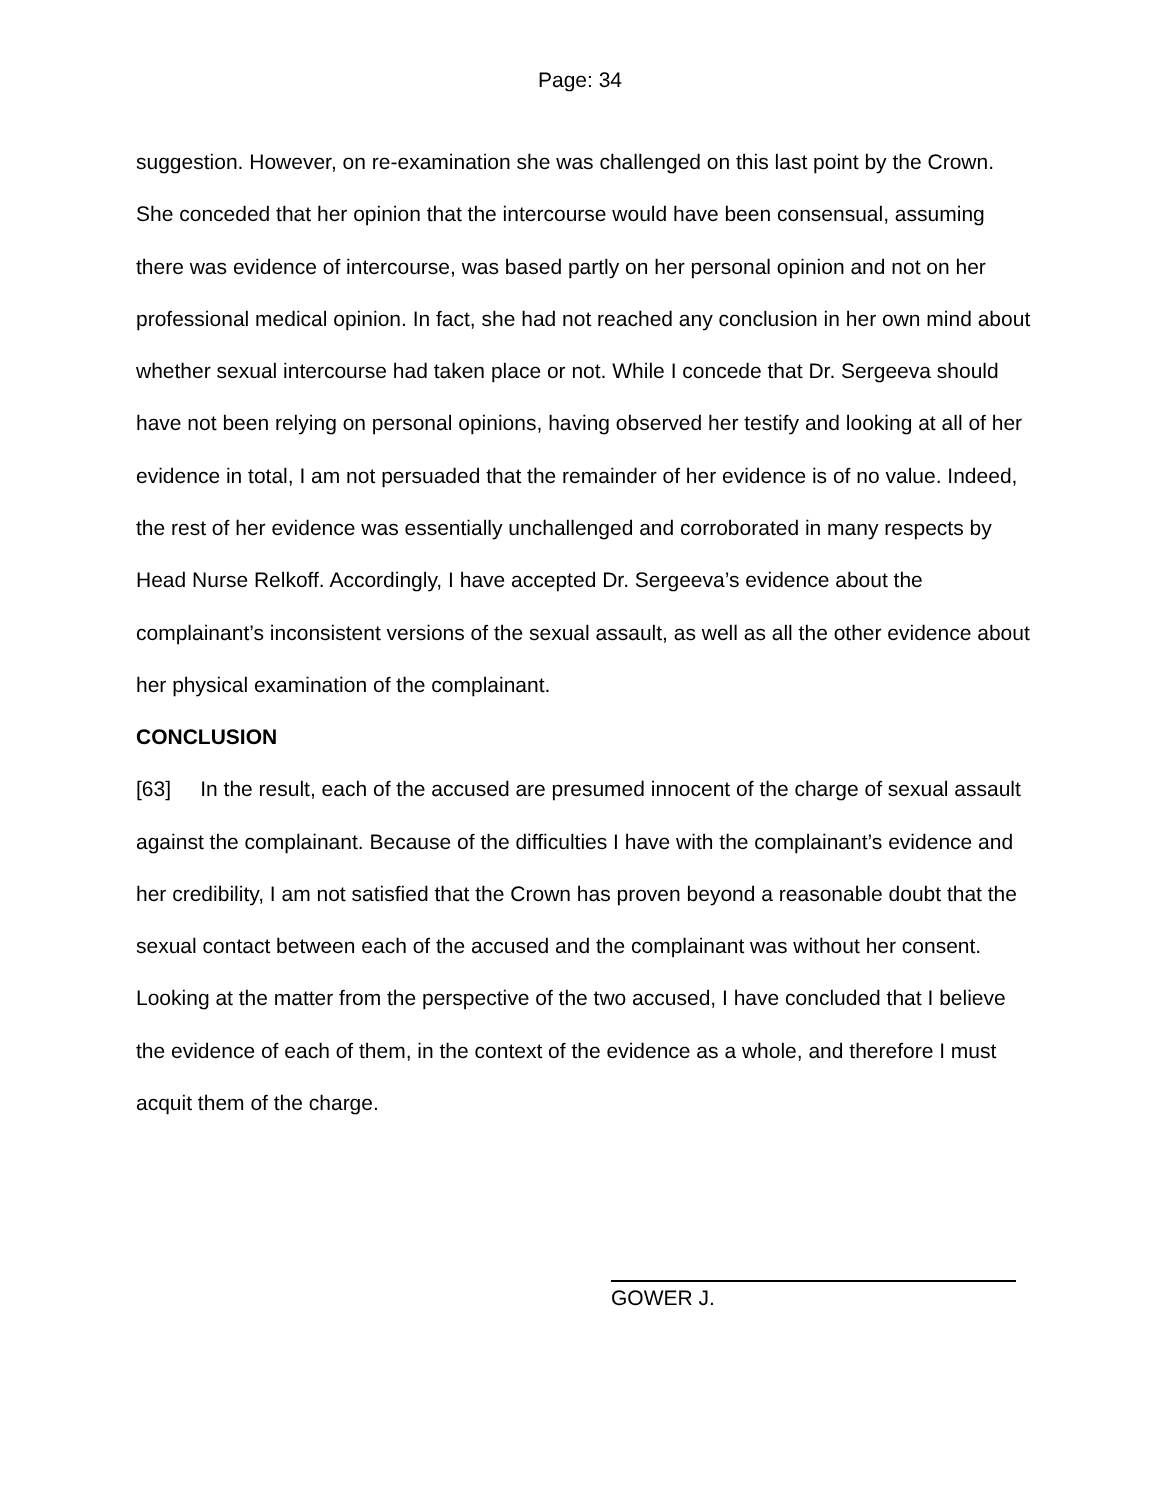Page: 34
suggestion. However, on re-examination she was challenged on this last point by the Crown. She conceded that her opinion that the intercourse would have been consensual, assuming there was evidence of intercourse, was based partly on her personal opinion and not on her professional medical opinion. In fact, she had not reached any conclusion in her own mind about whether sexual intercourse had taken place or not. While I concede that Dr. Sergeeva should have not been relying on personal opinions, having observed her testify and looking at all of her evidence in total, I am not persuaded that the remainder of her evidence is of no value. Indeed, the rest of her evidence was essentially unchallenged and corroborated in many respects by Head Nurse Relkoff. Accordingly, I have accepted Dr. Sergeeva’s evidence about the complainant’s inconsistent versions of the sexual assault, as well as all the other evidence about her physical examination of the complainant.
CONCLUSION
[63] In the result, each of the accused are presumed innocent of the charge of sexual assault against the complainant. Because of the difficulties I have with the complainant’s evidence and her credibility, I am not satisfied that the Crown has proven beyond a reasonable doubt that the sexual contact between each of the accused and the complainant was without her consent. Looking at the matter from the perspective of the two accused, I have concluded that I believe the evidence of each of them, in the context of the evidence as a whole, and therefore I must acquit them of the charge.
GOWER J.